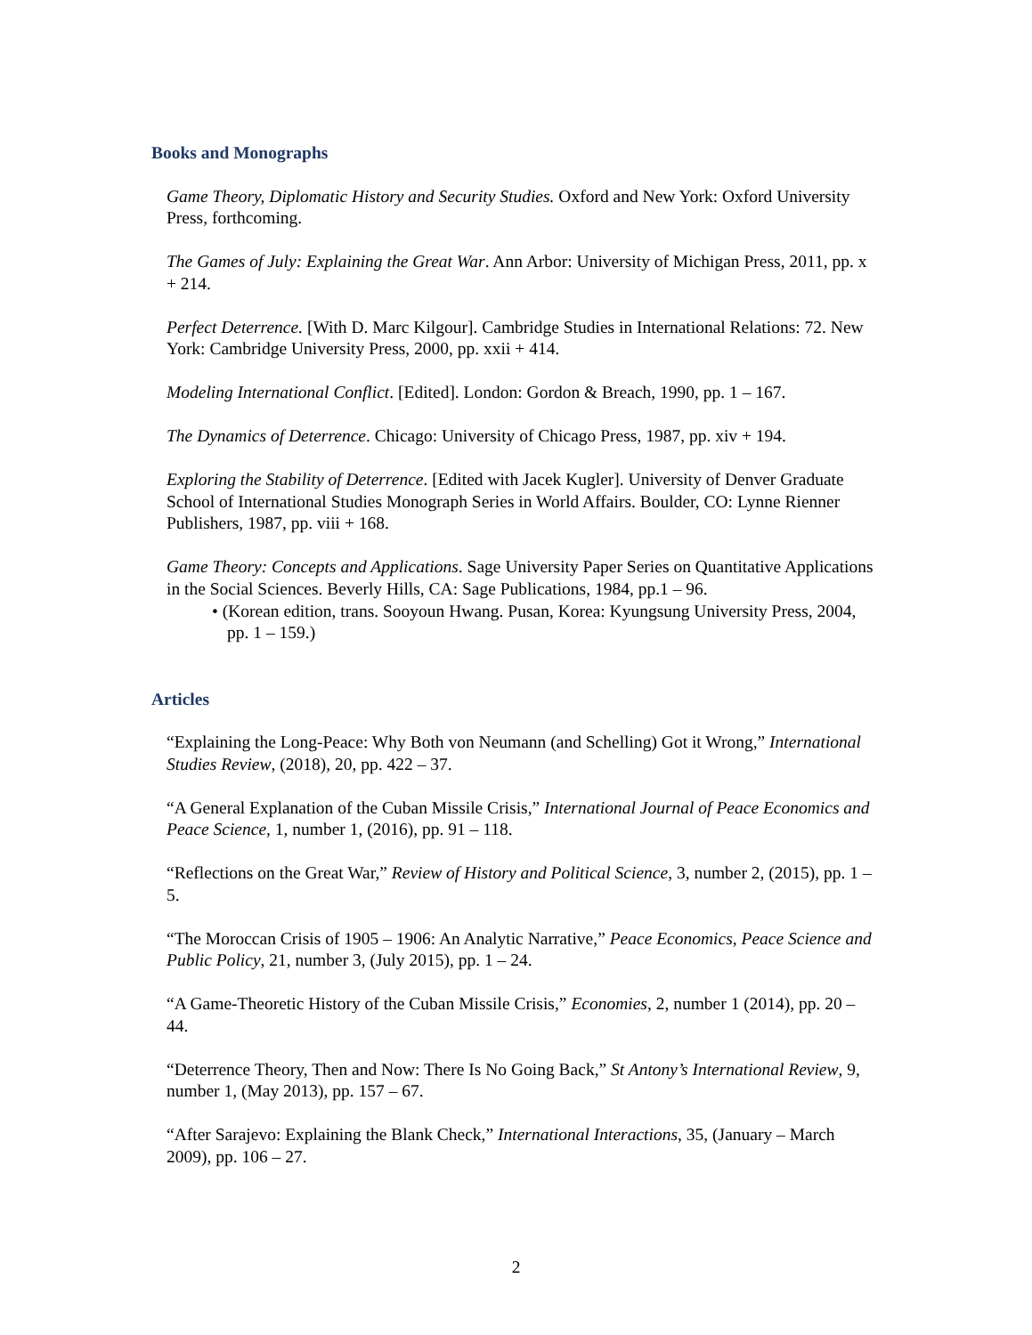Books and Monographs
Game Theory, Diplomatic History and Security Studies. Oxford and New York: Oxford University Press, forthcoming.
The Games of July: Explaining the Great War. Ann Arbor: University of Michigan Press, 2011, pp. x + 214.
Perfect Deterrence. [With D. Marc Kilgour]. Cambridge Studies in International Relations: 72. New York: Cambridge University Press, 2000, pp. xxii + 414.
Modeling International Conflict. [Edited]. London: Gordon & Breach, 1990, pp. 1 – 167.
The Dynamics of Deterrence. Chicago: University of Chicago Press, 1987, pp. xiv + 194.
Exploring the Stability of Deterrence. [Edited with Jacek Kugler]. University of Denver Graduate School of International Studies Monograph Series in World Affairs. Boulder, CO: Lynne Rienner Publishers, 1987, pp. viii + 168.
Game Theory: Concepts and Applications. Sage University Paper Series on Quantitative Applications in the Social Sciences. Beverly Hills, CA: Sage Publications, 1984, pp.1 – 96.
• (Korean edition, trans. Sooyoun Hwang. Pusan, Korea: Kyungsung University Press, 2004, pp. 1 – 159.)
Articles
“Explaining the Long-Peace: Why Both von Neumann (and Schelling) Got it Wrong,” International Studies Review, (2018), 20, pp. 422 – 37.
“A General Explanation of the Cuban Missile Crisis,” International Journal of Peace Economics and Peace Science, 1, number 1, (2016), pp. 91 – 118.
“Reflections on the Great War,” Review of History and Political Science, 3, number 2, (2015), pp. 1 – 5.
“The Moroccan Crisis of 1905 – 1906: An Analytic Narrative,” Peace Economics, Peace Science and Public Policy, 21, number 3, (July 2015), pp. 1 – 24.
“A Game-Theoretic History of the Cuban Missile Crisis,” Economies, 2, number 1 (2014), pp. 20 – 44.
“Deterrence Theory, Then and Now: There Is No Going Back,” St Antony’s International Review, 9, number 1, (May 2013), pp. 157 – 67.
“After Sarajevo: Explaining the Blank Check,” International Interactions, 35, (January – March 2009), pp. 106 – 27.
2